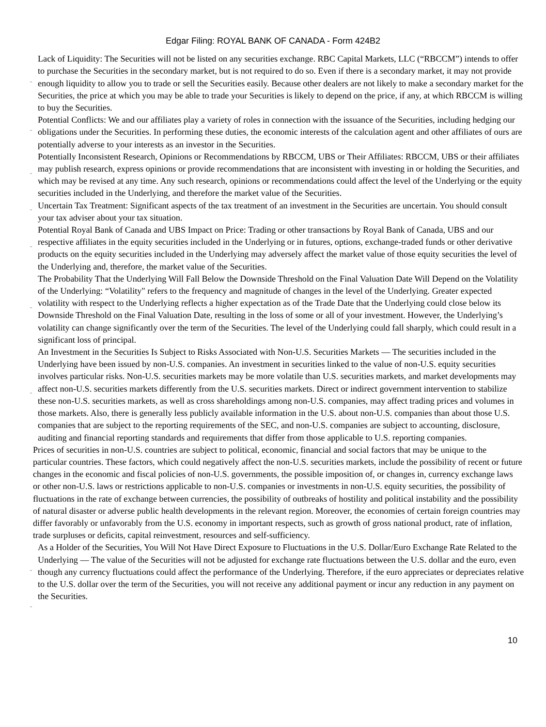Edgar Filing: ROYAL BANK OF CANADA - Form 424B2
¨
Lack of Liquidity: The Securities will not be listed on any securities exchange. RBC Capital Markets, LLC (“RBCCM”) intends to offer to purchase the Securities in the secondary market, but is not required to do so. Even if there is a secondary market, it may not provide enough liquidity to allow you to trade or sell the Securities easily. Because other dealers are not likely to make a secondary market for the Securities, the price at which you may be able to trade your Securities is likely to depend on the price, if any, at which RBCCM is willing to buy the Securities.
¨
Potential Conflicts: We and our affiliates play a variety of roles in connection with the issuance of the Securities, including hedging our obligations under the Securities. In performing these duties, the economic interests of the calculation agent and other affiliates of ours are potentially adverse to your interests as an investor in the Securities.
¨
Potentially Inconsistent Research, Opinions or Recommendations by RBCCM, UBS or Their Affiliates: RBCCM, UBS or their affiliates may publish research, express opinions or provide recommendations that are inconsistent with investing in or holding the Securities, and which may be revised at any time. Any such research, opinions or recommendations could affect the level of the Underlying or the equity securities included in the Underlying, and therefore the market value of the Securities.
¨
Uncertain Tax Treatment: Significant aspects of the tax treatment of an investment in the Securities are uncertain. You should consult your tax adviser about your tax situation.
¨
Potential Royal Bank of Canada and UBS Impact on Price: Trading or other transactions by Royal Bank of Canada, UBS and our respective affiliates in the equity securities included in the Underlying or in futures, options, exchange-traded funds or other derivative products on the equity securities included in the Underlying may adversely affect the market value of those equity securities the level of the Underlying and, therefore, the market value of the Securities.
¨
The Probability That the Underlying Will Fall Below the Downside Threshold on the Final Valuation Date Will Depend on the Volatility of the Underlying: “Volatility" refers to the frequency and magnitude of changes in the level of the Underlying. Greater expected volatility with respect to the Underlying reflects a higher expectation as of the Trade Date that the Underlying could close below its Downside Threshold on the Final Valuation Date, resulting in the loss of some or all of your investment. However, the Underlying’s volatility can change significantly over the term of the Securities. The level of the Underlying could fall sharply, which could result in a significant loss of principal.
¨
An Investment in the Securities Is Subject to Risks Associated with Non-U.S. Securities Markets — The securities included in the Underlying have been issued by non-U.S. companies. An investment in securities linked to the value of non-U.S. equity securities involves particular risks. Non-U.S. securities markets may be more volatile than U.S. securities markets, and market developments may affect non-U.S. securities markets differently from the U.S. securities markets. Direct or indirect government intervention to stabilize these non-U.S. securities markets, as well as cross shareholdings among non-U.S. companies, may affect trading prices and volumes in those markets. Also, there is generally less publicly available information in the U.S. about non-U.S. companies than about those U.S. companies that are subject to the reporting requirements of the SEC, and non-U.S. companies are subject to accounting, disclosure, auditing and financial reporting standards and requirements that differ from those applicable to U.S. reporting companies.
Prices of securities in non-U.S. countries are subject to political, economic, financial and social factors that may be unique to the particular countries. These factors, which could negatively affect the non-U.S. securities markets, include the possibility of recent or future changes in the economic and fiscal policies of non-U.S. governments, the possible imposition of, or changes in, currency exchange laws or other non-U.S. laws or restrictions applicable to non-U.S. companies or investments in non-U.S. equity securities, the possibility of fluctuations in the rate of exchange between currencies, the possibility of outbreaks of hostility and political instability and the possibility of natural disaster or adverse public health developments in the relevant region. Moreover, the economies of certain foreign countries may differ favorably or unfavorably from the U.S. economy in important respects, such as growth of gross national product, rate of inflation, trade surpluses or deficits, capital reinvestment, resources and self-sufficiency.
¨
As a Holder of the Securities, You Will Not Have Direct Exposure to Fluctuations in the U.S. Dollar/Euro Exchange Rate Related to the Underlying — The value of the Securities will not be adjusted for exchange rate fluctuations between the U.S. dollar and the euro, even though any currency fluctuations could affect the performance of the Underlying. Therefore, if the euro appreciates or depreciates relative to the U.S. dollar over the term of the Securities, you will not receive any additional payment or incur any reduction in any payment on the Securities.
¨
10